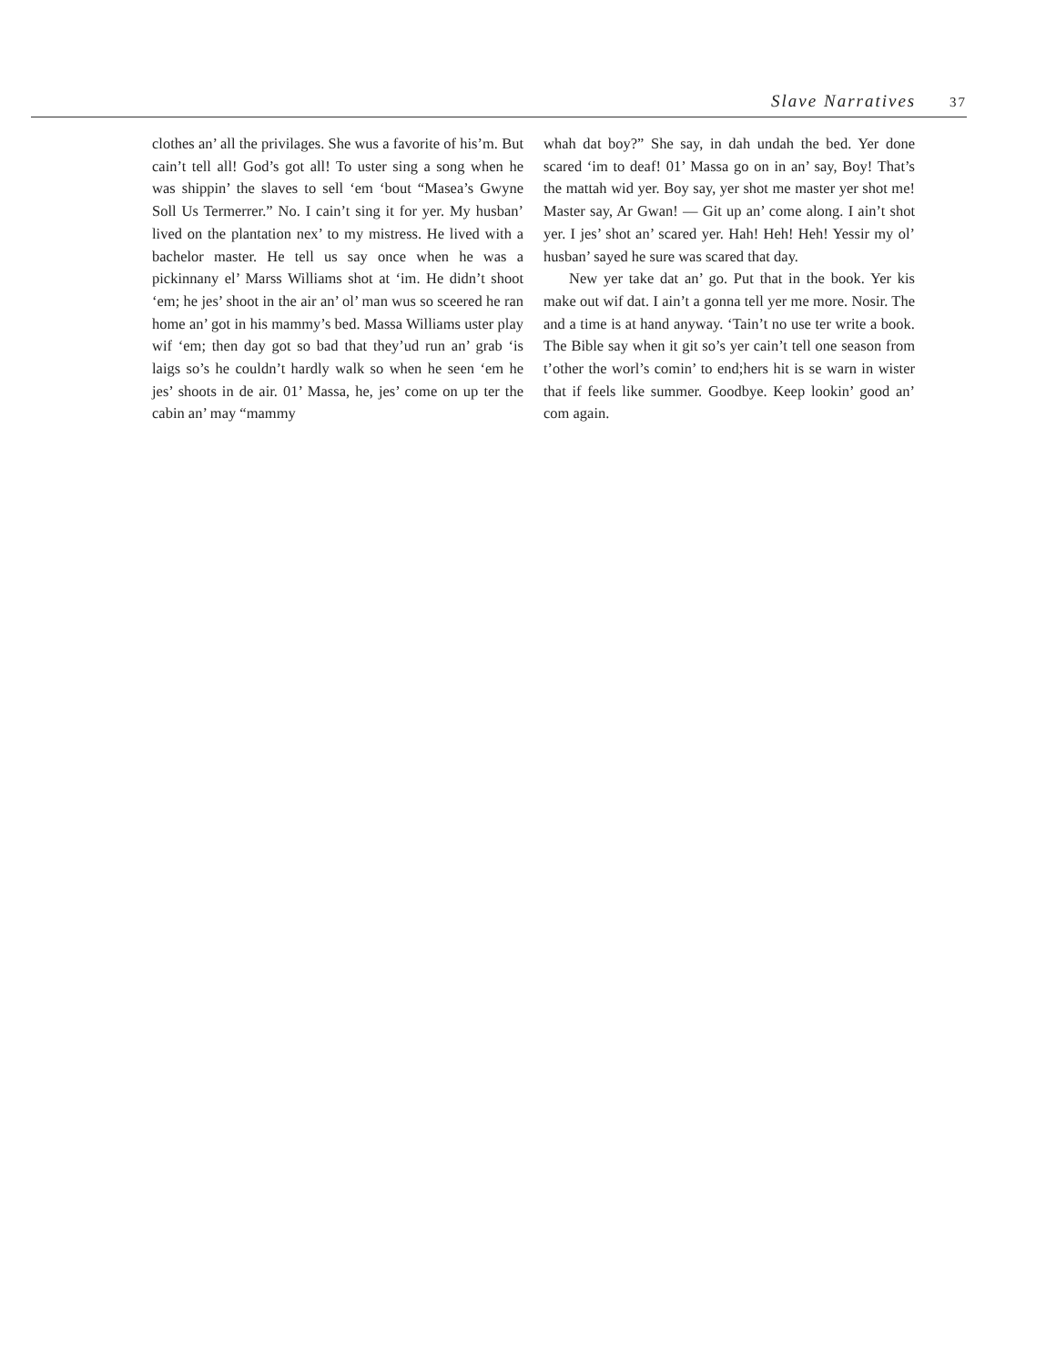Slave Narratives 37
clothes an’ all the privilages. She wus a favorite of his’m. But cain’t tell all! God’s got all! To uster sing a song when he was shippin’ the slaves to sell ‘em ‘bout “Masea’s Gwyne Soll Us Termerrer.” No. I cain’t sing it for yer. My husban’ lived on the plantation nex’ to my mistress. He lived with a bachelor master. He tell us say once when he was a pickinnany el’ Marss Williams shot at ‘im. He didn’t shoot ‘em; he jes’ shoot in the air an’ ol’ man wus so sceered he ran home an’ got in his mammy’s bed. Massa Williams uster play wif ‘em; then day got so bad that they’ud run an’ grab ‘is laigs so’s he couldn’t hardly walk so when he seen ‘em he jes’ shoots in de air. 01’ Massa, he, jes’ come on up ter the cabin an’ may “mammy
whah dat boy?” She say, in dah undah the bed. Yer done scared ‘im to deaf! 01’ Massa go on in an’ say, Boy! That’s the mattah wid yer. Boy say, yer shot me master yer shot me! Master say, Ar Gwan! — Git up an’ come along. I ain’t shot yer. I jes’ shot an’ scared yer. Hah! Heh! Heh! Yessir my ol’ husban’ sayed he sure was scared that day.
New yer take dat an’ go. Put that in the book. Yer kis make out wif dat. I ain’t a gonna tell yer me more. Nosir. The and a time is at hand anyway. ‘Tain’t no use ter write a book. The Bible say when it git so’s yer cain’t tell one season from t’other the worl’s comin’ to end;hers hit is se warn in wister that if feels like summer. Goodbye. Keep lookin’ good an’ com again.